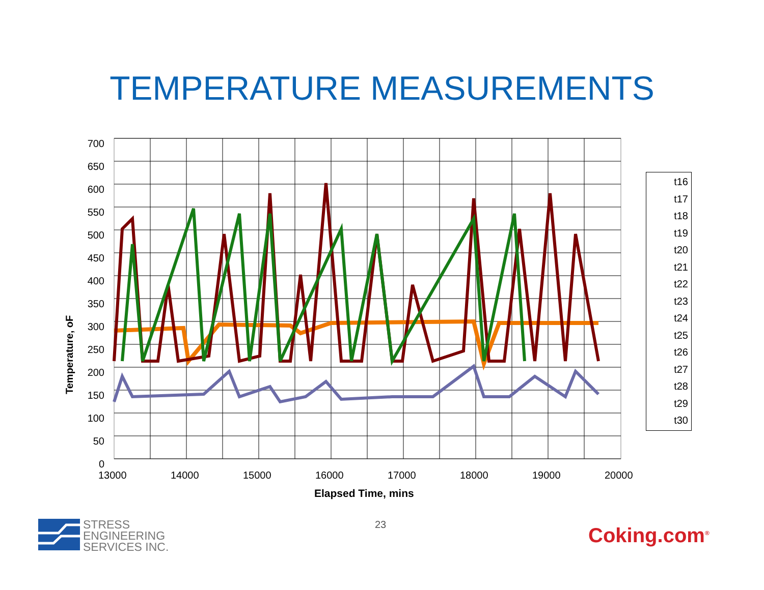TEMPERATURE MEASUREMENTS
700
650
600
550
500
450
400
350
300
250
200
150
100
50
0
13000 14000 15000 16000 17000 18000 19000 20000
Temperature, oF
Elapsed Time, mins
t16
t17
t18
t19
t20
t21
t22
t23
t24
t25
t26
t27
t28
t29
t30
STRESS
ENGINEERING
SERVICES INC.
23 Coking.com<sup>®</sup>